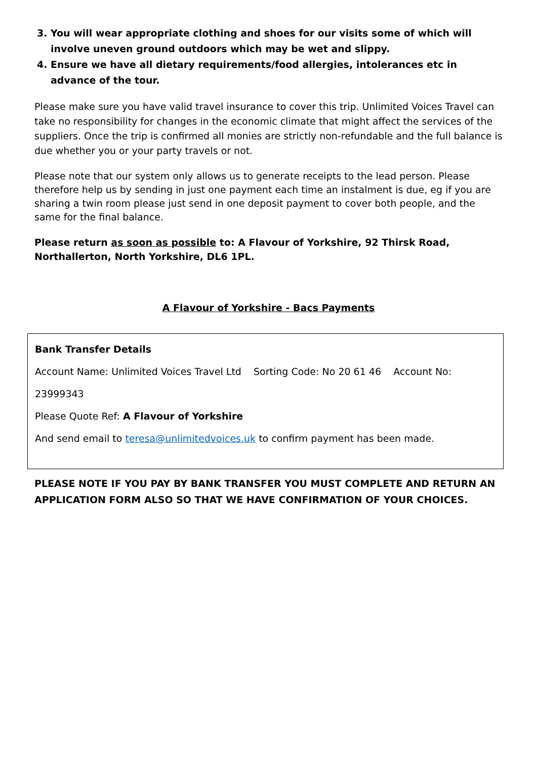3. You will wear appropriate clothing and shoes for our visits some of which will involve uneven ground outdoors which may be wet and slippy.
4. Ensure we have all dietary requirements/food allergies, intolerances etc in advance of the tour.
Please make sure you have valid travel insurance to cover this trip. Unlimited Voices Travel can take no responsibility for changes in the economic climate that might affect the services of the suppliers. Once the trip is confirmed all monies are strictly non-refundable and the full balance is due whether you or your party travels or not.
Please note that our system only allows us to generate receipts to the lead person. Please therefore help us by sending in just one payment each time an instalment is due, eg if you are sharing a twin room please just send in one deposit payment to cover both people, and the same for the final balance.
Please return as soon as possible to: A Flavour of Yorkshire, 92 Thirsk Road, Northallerton, North Yorkshire, DL6 1PL.
A Flavour of Yorkshire - Bacs Payments
Bank Transfer Details
Account Name: Unlimited Voices Travel Ltd Sorting Code: No 20 61 46 Account No: 23999343
Please Quote Ref: A Flavour of Yorkshire
And send email to teresa@unlimitedvoices.uk to confirm payment has been made.
PLEASE NOTE IF YOU PAY BY BANK TRANSFER YOU MUST COMPLETE AND RETURN AN APPLICATION FORM ALSO SO THAT WE HAVE CONFIRMATION OF YOUR CHOICES.